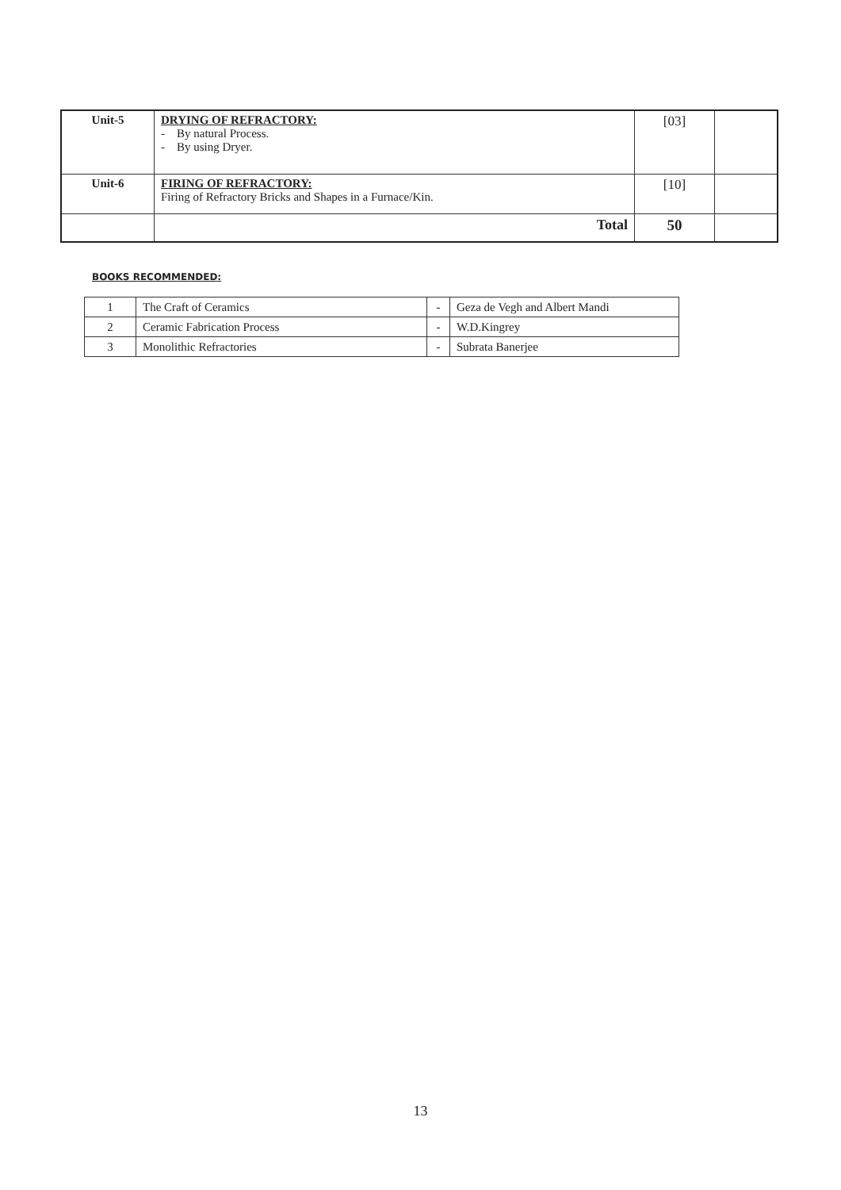| Unit-5 | DRYING OF REFRACTORY: - By natural Process. - By using Dryer. | [03] | |
| Unit-6 | FIRING OF REFRACTORY: Firing of Refractory Bricks and Shapes in a Furnace/Kin. | [10] | |
| | Total | 50 | |
BOOKS RECOMMENDED:
| 1 | The Craft of Ceramics | - | Geza de Vegh and Albert Mandi |
| 2 | Ceramic Fabrication Process | - | W.D.Kingrey |
| 3 | Monolithic Refractories | - | Subrata Banerjee |
13